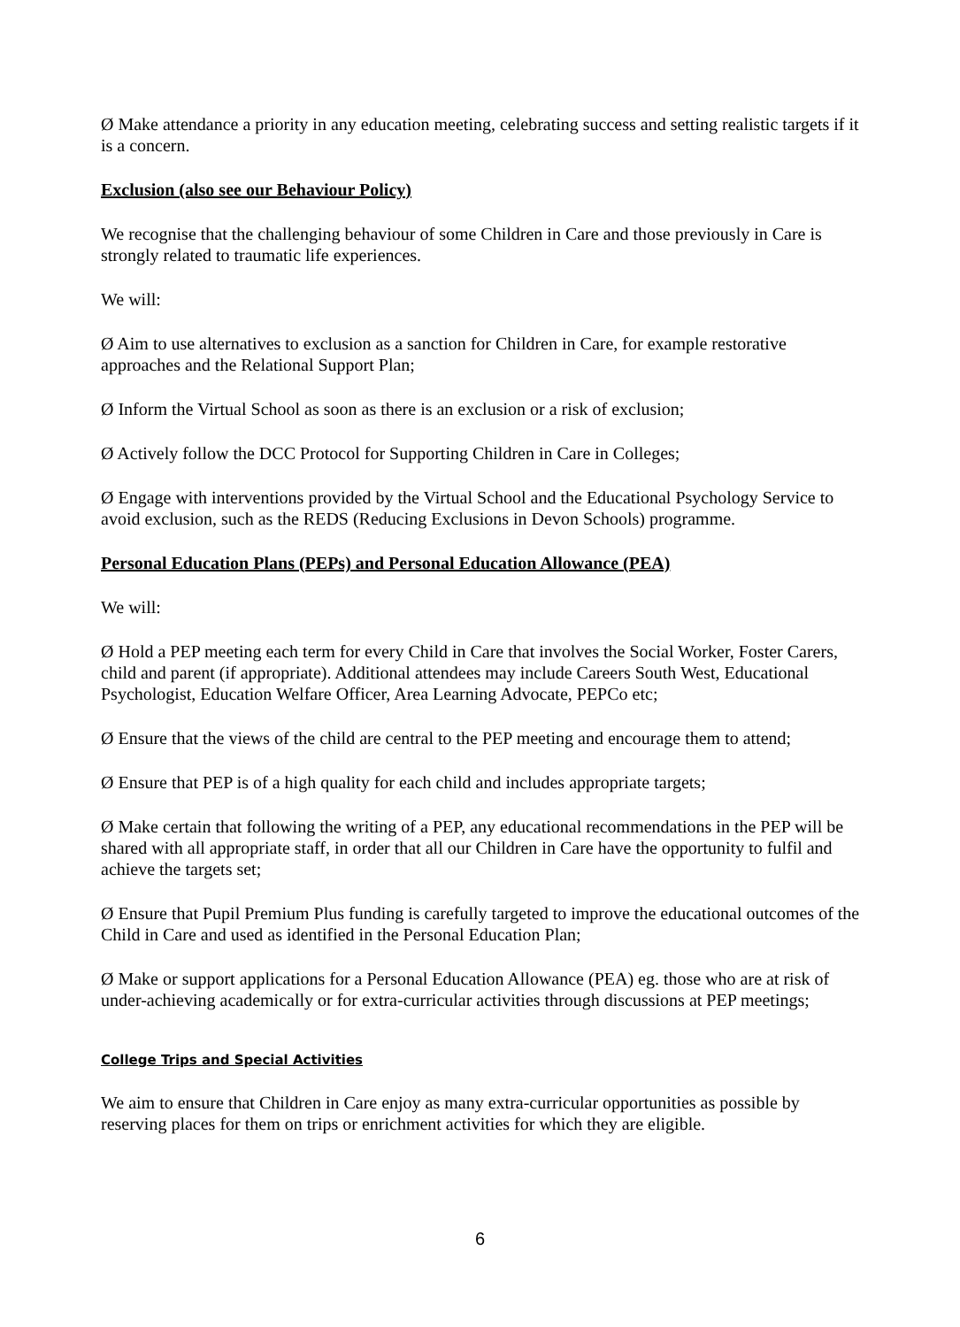Ø Make attendance a priority in any education meeting, celebrating success and setting realistic targets if it is a concern.
Exclusion (also see our Behaviour Policy)
We recognise that the challenging behaviour of some Children in Care and those previously in Care is strongly related to traumatic life experiences.
We will:
Ø Aim to use alternatives to exclusion as a sanction for Children in Care, for example restorative approaches and the Relational Support Plan;
Ø Inform the Virtual School as soon as there is an exclusion or a risk of exclusion;
Ø Actively follow the DCC Protocol for Supporting Children in Care in Colleges;
Ø Engage with interventions provided by the Virtual School and the Educational Psychology Service to avoid exclusion, such as the REDS (Reducing Exclusions in Devon Schools) programme.
Personal Education Plans (PEPs) and Personal Education Allowance (PEA)
We will:
Ø Hold a PEP meeting each term for every Child in Care that involves the Social Worker, Foster Carers, child and parent (if appropriate). Additional attendees may include Careers South West, Educational Psychologist, Education Welfare Officer, Area Learning Advocate, PEPCo etc;
Ø Ensure that the views of the child are central to the PEP meeting and encourage them to attend;
Ø Ensure that PEP is of a high quality for each child and includes appropriate targets;
Ø Make certain that following the writing of a PEP, any educational recommendations in the PEP will be shared with all appropriate staff, in order that all our Children in Care have the opportunity to fulfil and achieve the targets set;
Ø Ensure that Pupil Premium Plus funding is carefully targeted to improve the educational outcomes of the Child in Care and used as identified in the Personal Education Plan;
Ø Make or support applications for a Personal Education Allowance (PEA) eg. those who are at risk of under-achieving academically or for extra-curricular activities through discussions at PEP meetings;
College Trips and Special Activities
We aim to ensure that Children in Care enjoy as many extra-curricular opportunities as possible by reserving places for them on trips or enrichment activities for which they are eligible.
6